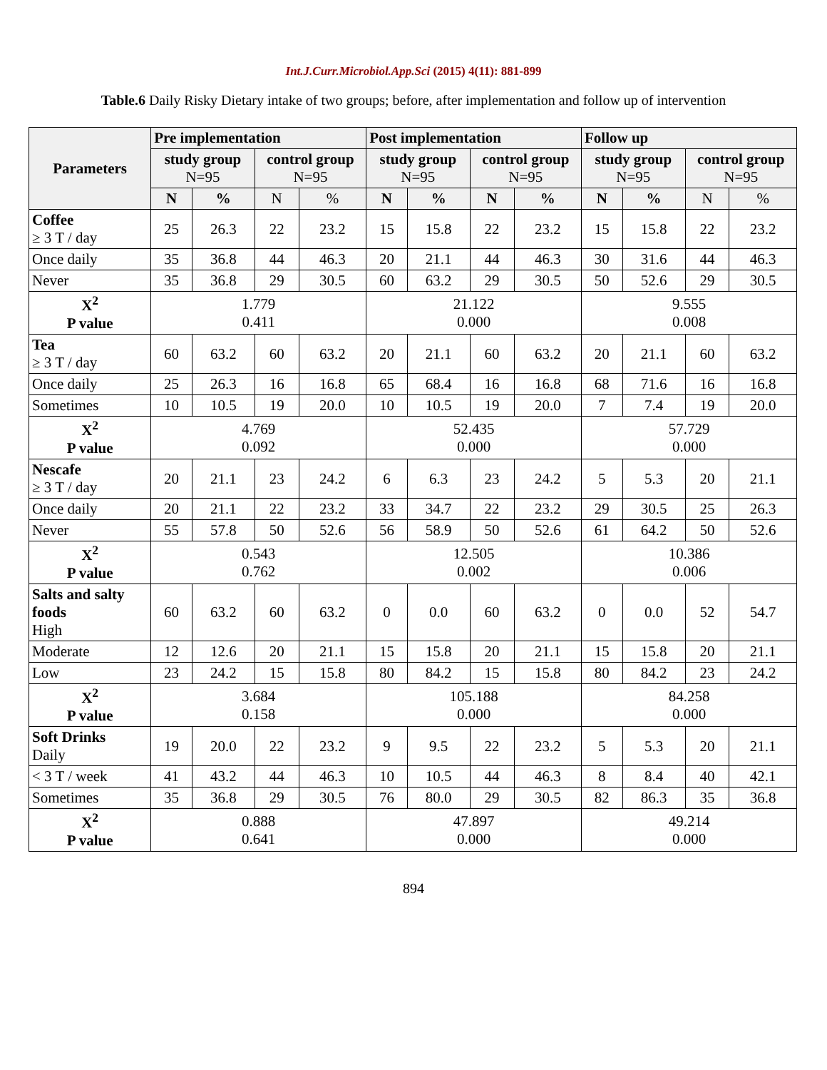Int.J.Curr.Microbiol.App.Sci (2015) 4(11): 881-899
Table.6 Daily Risky Dietary intake of two groups; before, after implementation and follow up of intervention
| Parameters | Pre implementation | | | | Post implementation | | | | Follow up | | | |
| --- | --- | --- | --- | --- | --- | --- | --- | --- | --- | --- | --- | --- |
| | study group N=95 | | control group N=95 | | study group N=95 | | control group N=95 | | study group N=95 | | control group N=95 | |
| | N | % | N | % | N | % | N | % | N | % | N | % |
| Coffee ≥ 3 T / day | 25 | 26.3 | 22 | 23.2 | 15 | 15.8 | 22 | 23.2 | 15 | 15.8 | 22 | 23.2 |
| Once daily | 35 | 36.8 | 44 | 46.3 | 20 | 21.1 | 44 | 46.3 | 30 | 31.6 | 44 | 46.3 |
| Never | 35 | 36.8 | 29 | 30.5 | 60 | 63.2 | 29 | 30.5 | 50 | 52.6 | 29 | 30.5 |
| X<sup>2</sup> P value | 1.779 0.411 | | | | 21.122 0.000 | | | | 9.555 0.008 | | | |
| Tea ≥ 3 T / day | 60 | 63.2 | 60 | 63.2 | 20 | 21.1 | 60 | 63.2 | 20 | 21.1 | 60 | 63.2 |
| Once daily | 25 | 26.3 | 16 | 16.8 | 65 | 68.4 | 16 | 16.8 | 68 | 71.6 | 16 | 16.8 |
| Sometimes | 10 | 10.5 | 19 | 20.0 | 10 | 10.5 | 19 | 20.0 | 7 | 7.4 | 19 | 20.0 |
| X<sup>2</sup> P value | 4.769 0.092 | | | | 52.435 0.000 | | | | 57.729 0.000 | | | |
| Nescafe ≥ 3 T / day | 20 | 21.1 | 23 | 24.2 | 6 | 6.3 | 23 | 24.2 | 5 | 5.3 | 20 | 21.1 |
| Once daily | 20 | 21.1 | 22 | 23.2 | 33 | 34.7 | 22 | 23.2 | 29 | 30.5 | 25 | 26.3 |
| Never | 55 | 57.8 | 50 | 52.6 | 56 | 58.9 | 50 | 52.6 | 61 | 64.2 | 50 | 52.6 |
| X<sup>2</sup> P value | 0.543 0.762 | | | | 12.505 0.002 | | | | 10.386 0.006 | | | |
| Salts and salty foods High | 60 | 63.2 | 60 | 63.2 | 0 | 0.0 | 60 | 63.2 | 0 | 0.0 | 52 | 54.7 |
| Moderate | 12 | 12.6 | 20 | 21.1 | 15 | 15.8 | 20 | 21.1 | 15 | 15.8 | 20 | 21.1 |
| Low | 23 | 24.2 | 15 | 15.8 | 80 | 84.2 | 15 | 15.8 | 80 | 84.2 | 23 | 24.2 |
| X<sup>2</sup> P value | 3.684 0.158 | | | | 105.188 0.000 | | | | 84.258 0.000 | | | |
| Soft Drinks Daily | 19 | 20.0 | 22 | 23.2 | 9 | 9.5 | 22 | 23.2 | 5 | 5.3 | 20 | 21.1 |
| < 3 T / week | 41 | 43.2 | 44 | 46.3 | 10 | 10.5 | 44 | 46.3 | 8 | 8.4 | 40 | 42.1 |
| Sometimes | 35 | 36.8 | 29 | 30.5 | 76 | 80.0 | 29 | 30.5 | 82 | 86.3 | 35 | 36.8 |
| X<sup>2</sup> P value | 0.888 0.641 | | | | 47.897 0.000 | | | | 49.214 0.000 | | | |
894